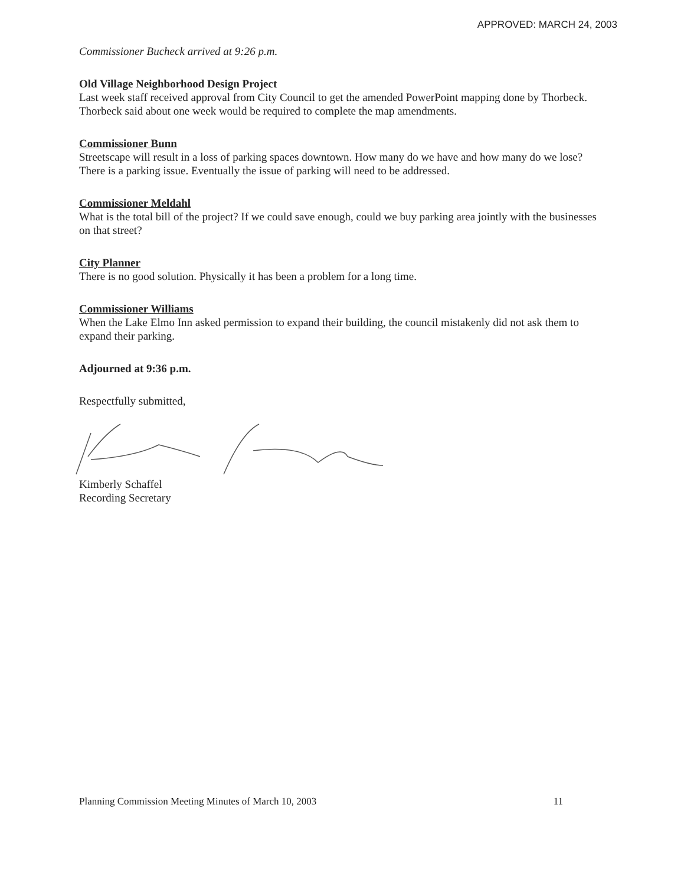APPROVED: MARCH 24, 2003
Commissioner Bucheck arrived at 9:26 p.m.
Old Village Neighborhood Design Project
Last week staff received approval from City Council to get the amended PowerPoint mapping done by Thorbeck. Thorbeck said about one week would be required to complete the map amendments.
Commissioner Bunn
Streetscape will result in a loss of parking spaces downtown. How many do we have and how many do we lose? There is a parking issue. Eventually the issue of parking will need to be addressed.
Commissioner Meldahl
What is the total bill of the project? If we could save enough, could we buy parking area jointly with the businesses on that street?
City Planner
There is no good solution. Physically it has been a problem for a long time.
Commissioner Williams
When the Lake Elmo Inn asked permission to expand their building, the council mistakenly did not ask them to expand their parking.
Adjourned at 9:36 p.m.
Respectfully submitted,
Kimberly Schaffel
Recording Secretary
Planning Commission Meeting Minutes of March 10, 2003 11